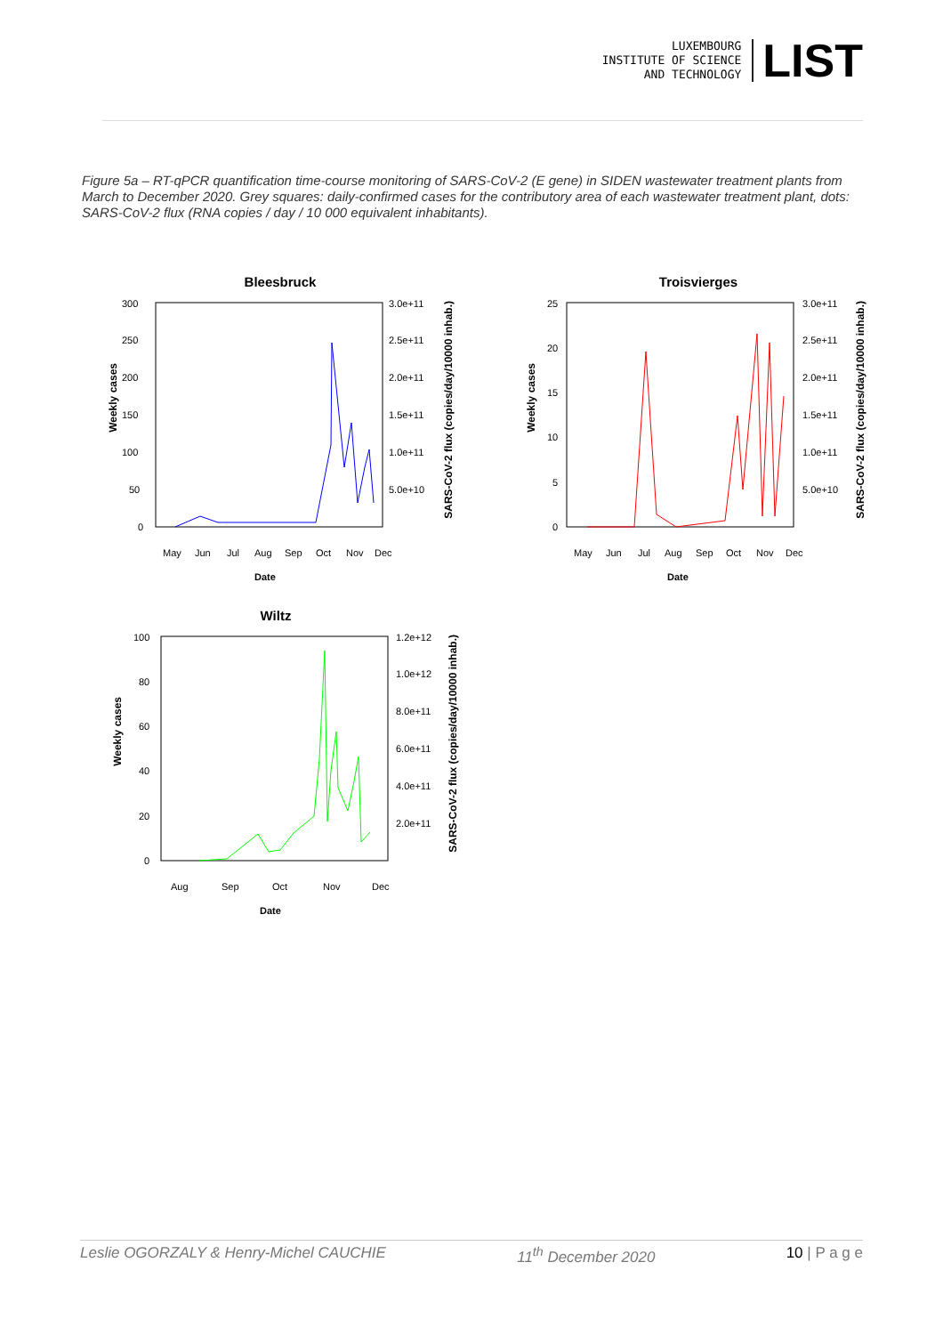LUXEMBOURG
INSTITUTE OF SCIENCE
AND TECHNOLOGY
LIST
Figure 5a – RT-qPCR quantification time-course monitoring of SARS-CoV-2 (E gene) in SIDEN wastewater treatment plants from March to December 2020. Grey squares: daily-confirmed cases for the contributory area of each wastewater treatment plant, dots: SARS-CoV-2 flux (RNA copies / day / 10 000 equivalent inhabitants).
Bleesbruck
300
250
200
150
100
50
0
3.0e+11
2.5e+11
2.0e+11
1.5e+11
1.0e+11
5.0e+10
May
Jun
Jul
Aug
Sep
Oct
Nov
Dec
Date
Weekly cases
SARS-CoV-2 flux (copies/day/10000 inhab.)
Troisvierges
25
20
15
10
5
0
3.0e+11
2.5e+11
2.0e+11
1.5e+11
1.0e+11
5.0e+10
May
Jun
Jul
Aug
Sep
Oct
Nov
Dec
Date
Weekly cases
SARS-CoV-2 flux (copies/day/10000 inhab.)
Wiltz
100
80
60
40
20
0
1.2e+12
1.0e+12
8.0e+11
6.0e+11
4.0e+11
2.0e+11
Aug
Sep
Oct
Nov
Dec
Date
Weekly cases
SARS-CoV-2 flux (copies/day/10000 inhab.)
Leslie OGORZALY & Henry-Michel CAUCHIE 11<sup>th</sup> December 2020 10 | P a g e